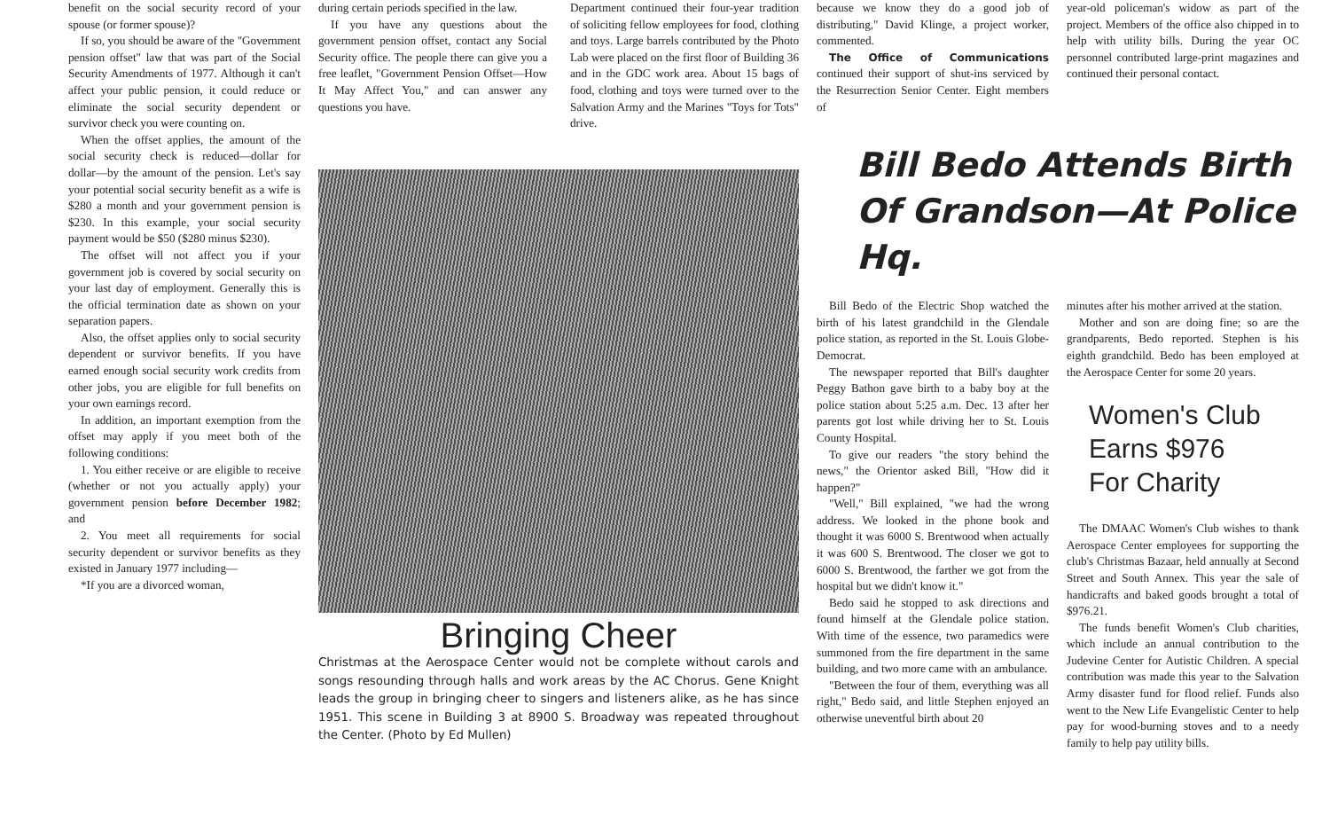benefit on the social security record of your spouse (or former spouse)?
If so, you should be aware of the "Government pension offset" law that was part of the Social Security Amendments of 1977. Although it can't affect your public pension, it could reduce or eliminate the social security dependent or survivor check you were counting on.
When the offset applies, the amount of the social security check is reduced—dollar for dollar—by the amount of the pension. Let's say your potential social security benefit as a wife is $280 a month and your government pension is $230. In this example, your social security payment would be $50 ($280 minus $230).
The offset will not affect you if your government job is covered by social security on your last day of employment. Generally this is the official termination date as shown on your separation papers.
Also, the offset applies only to social security dependent or survivor benefits. If you have earned enough social security work credits from other jobs, you are eligible for full benefits on your own earnings record.
In addition, an important exemption from the offset may apply if you meet both of the following conditions:
1. You either receive or are eligible to receive (whether or not you actually apply) your government pension before December 1982; and
2. You meet all requirements for social security dependent or survivor benefits as they existed in January 1977 including—
*If you are a divorced woman,
during certain periods specified in the law.
If you have any questions about the government pension offset, contact any Social Security office. The people there can give you a free leaflet, "Government Pension Offset—How It May Affect You," and can answer any questions you have.
Department continued their four-year tradition of soliciting fellow employees for food, clothing and toys. Large barrels contributed by the Photo Lab were placed on the first floor of Building 36 and in the GDC work area. About 15 bags of food, clothing and toys were turned over to the Salvation Army and the Marines "Toys for Tots" drive.
Bringing Cheer
Christmas at the Aerospace Center would not be complete without carols and songs resounding through halls and work areas by the AC Chorus. Gene Knight leads the group in bringing cheer to singers and listeners alike, as he has since 1951. This scene in Building 3 at 8900 S. Broadway was repeated throughout the Center. (Photo by Ed Mullen)
because we know they do a good job of distributing," David Klinge, a project worker, commented.
The Office of Communications continued their support of shut-ins serviced by the Resurrection Senior Center. Eight members of
year-old policeman's widow as part of the project. Members of the office also chipped in to help with utility bills. During the year OC personnel contributed large-print magazines and continued their personal contact.
Bill Bedo Attends Birth
Of Grandson—At Police Hq.
Bill Bedo of the Electric Shop watched the birth of his latest grandchild in the Glendale police station, as reported in the St. Louis Globe-Democrat.
The newspaper reported that Bill's daughter Peggy Bathon gave birth to a baby boy at the police station about 5:25 a.m. Dec. 13 after her parents got lost while driving her to St. Louis County Hospital.
To give our readers "the story behind the news," the Orientor asked Bill, "How did it happen?"
"Well," Bill explained, "we had the wrong address. We looked in the phone book and thought it was 6000 S. Brentwood when actually it was 600 S. Brentwood. The closer we got to 6000 S. Brentwood, the farther we got from the hospital but we didn't know it."
Bedo said he stopped to ask directions and found himself at the Glendale police station. With time of the essence, two paramedics were summoned from the fire department in the same building, and two more came with an ambulance.
"Between the four of them, everything was all right," Bedo said, and little Stephen enjoyed an otherwise uneventful birth about 20
minutes after his mother arrived at the station.
Mother and son are doing fine; so are the grandparents, Bedo reported. Stephen is his eighth grandchild. Bedo has been employed at the Aerospace Center for some 20 years.
Women's Club
Earns $976
For Charity
The DMAAC Women's Club wishes to thank Aerospace Center employees for supporting the club's Christmas Bazaar, held annually at Second Street and South Annex. This year the sale of handicrafts and baked goods brought a total of $976.21.
The funds benefit Women's Club charities, which include an annual contribution to the Judevine Center for Autistic Children. A special contribution was made this year to the Salvation Army disaster fund for flood relief. Funds also went to the New Life Evangelistic Center to help pay for wood-burning stoves and to a needy family to help pay utility bills.